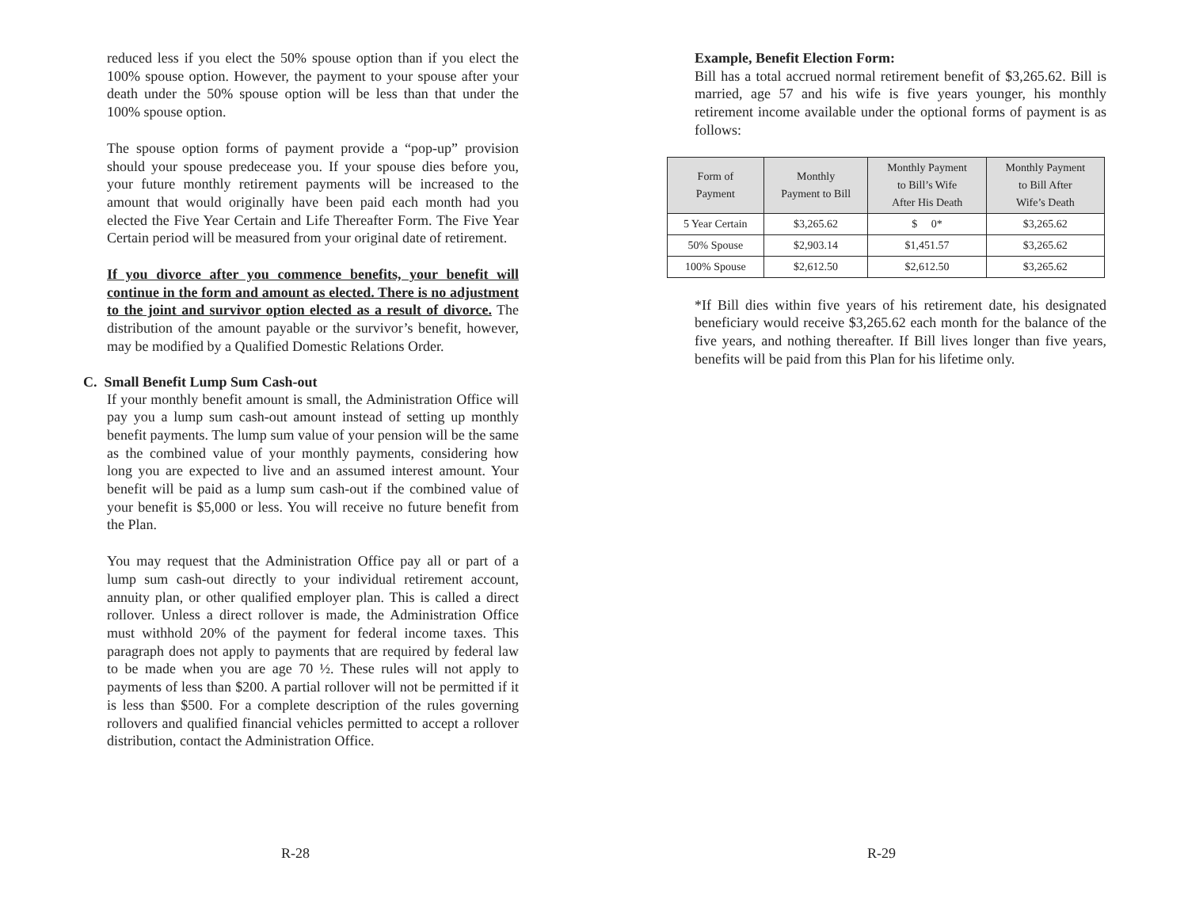reduced less if you elect the 50% spouse option than if you elect the 100% spouse option. However, the payment to your spouse after your death under the 50% spouse option will be less than that under the 100% spouse option.
The spouse option forms of payment provide a “pop-up” provision should your spouse predecease you. If your spouse dies before you, your future monthly retirement payments will be increased to the amount that would originally have been paid each month had you elected the Five Year Certain and Life Thereafter Form. The Five Year Certain period will be measured from your original date of retirement.
If you divorce after you commence benefits, your benefit will continue in the form and amount as elected. There is no adjustment to the joint and survivor option elected as a result of divorce. The distribution of the amount payable or the survivor’s benefit, however, may be modified by a Qualified Domestic Relations Order.
C. Small Benefit Lump Sum Cash-out
If your monthly benefit amount is small, the Administration Office will pay you a lump sum cash-out amount instead of setting up monthly benefit payments. The lump sum value of your pension will be the same as the combined value of your monthly payments, considering how long you are expected to live and an assumed interest amount. Your benefit will be paid as a lump sum cash-out if the combined value of your benefit is $5,000 or less. You will receive no future benefit from the Plan.
You may request that the Administration Office pay all or part of a lump sum cash-out directly to your individual retirement account, annuity plan, or other qualified employer plan. This is called a direct rollover. Unless a direct rollover is made, the Administration Office must withhold 20% of the payment for federal income taxes. This paragraph does not apply to payments that are required by federal law to be made when you are age 70 ½. These rules will not apply to payments of less than $200. A partial rollover will not be permitted if it is less than $500. For a complete description of the rules governing rollovers and qualified financial vehicles permitted to accept a rollover distribution, contact the Administration Office.
R-28
Example, Benefit Election Form:
Bill has a total accrued normal retirement benefit of $3,265.62. Bill is married, age 57 and his wife is five years younger, his monthly retirement income available under the optional forms of payment is as follows:
| Form of Payment | Monthly Payment to Bill | Monthly Payment to Bill’s Wife After His Death | Monthly Payment to Bill After Wife’s Death |
| --- | --- | --- | --- |
| 5 Year Certain | $3,265.62 | $ 0* | $3,265.62 |
| 50% Spouse | $2,903.14 | $1,451.57 | $3,265.62 |
| 100% Spouse | $2,612.50 | $2,612.50 | $3,265.62 |
*If Bill dies within five years of his retirement date, his designated beneficiary would receive $3,265.62 each month for the balance of the five years, and nothing thereafter. If Bill lives longer than five years, benefits will be paid from this Plan for his lifetime only.
R-29